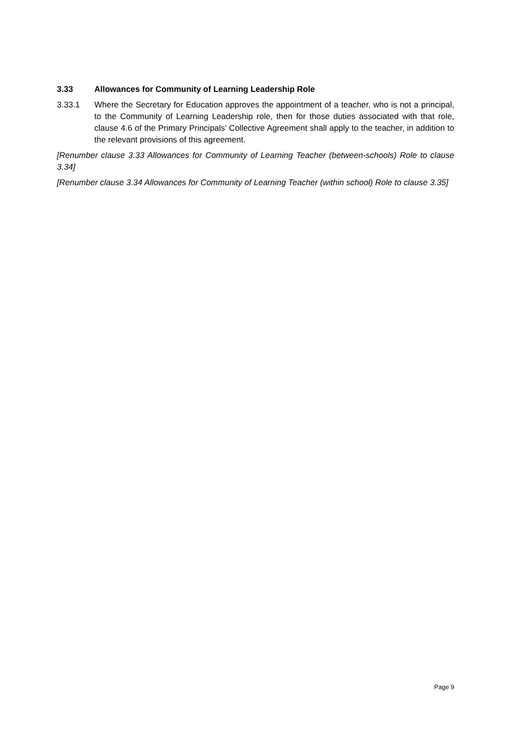3.33 Allowances for Community of Learning Leadership Role
3.33.1 Where the Secretary for Education approves the appointment of a teacher, who is not a principal, to the Community of Learning Leadership role, then for those duties associated with that role, clause 4.6 of the Primary Principals’ Collective Agreement shall apply to the teacher, in addition to the relevant provisions of this agreement.
[Renumber clause 3.33 Allowances for Community of Learning Teacher (between-schools) Role to clause 3.34]
[Renumber clause 3.34 Allowances for Community of Learning Teacher (within school) Role to clause 3.35]
Page 9